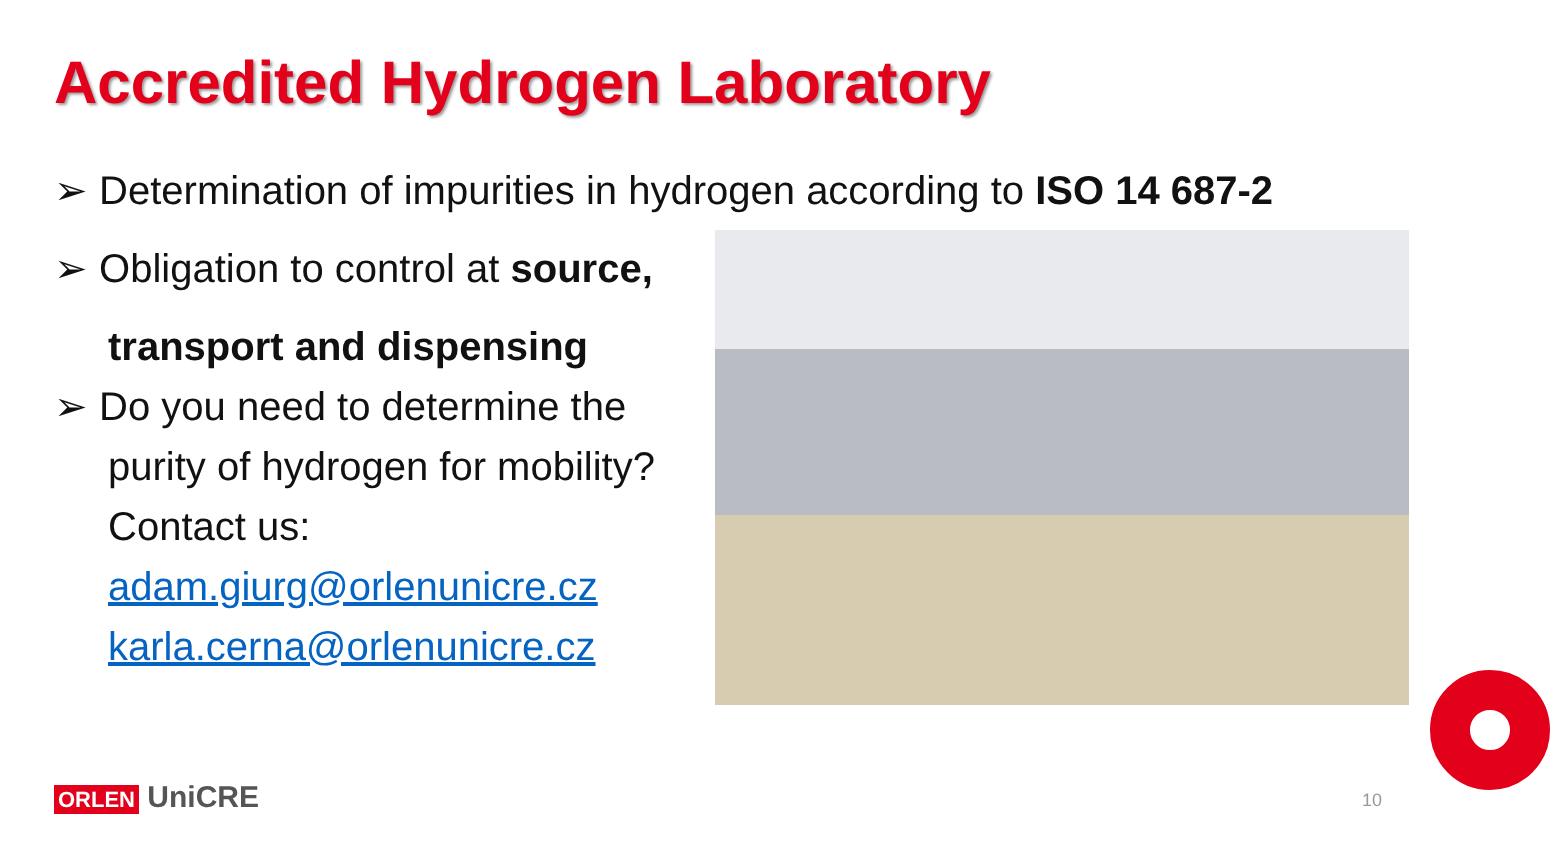Accredited Hydrogen Laboratory
➢ Determination of impurities in hydrogen according to ISO 14 687-2
➢ Obligation to control at source,
transport and dispensing
➢ Do you need to determine the
purity of hydrogen for mobility?
Contact us:
adam.giurg@orlenunicre.cz
karla.cerna@orlenunicre.cz
ORLEN UniCRE 10